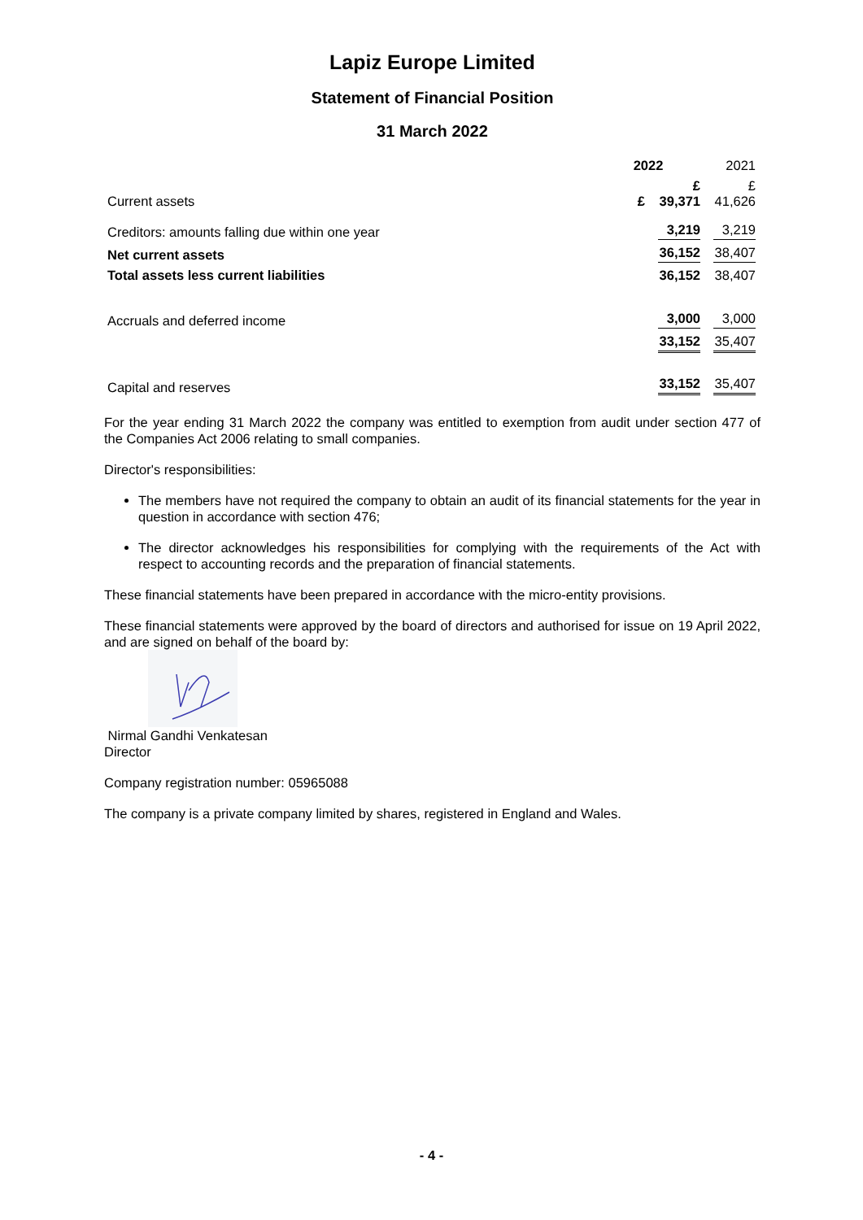Lapiz Europe Limited
Statement of Financial Position
31 March 2022
| | 2022 | | 2021 |
| --- | --- | --- | --- |
| Current assets | £ | £ 39,371 | £ 41,626 |
| Creditors: amounts falling due within one year | | 3,219 | 3,219 |
| Net current assets | | 36,152 | 38,407 |
| Total assets less current liabilities | | 36,152 | 38,407 |
| Accruals and deferred income | | 3,000 | 3,000 |
| | | 33,152 | 35,407 |
| Capital and reserves | | 33,152 | 35,407 |
For the year ending 31 March 2022 the company was entitled to exemption from audit under section 477 of the Companies Act 2006 relating to small companies.
Director's responsibilities:
The members have not required the company to obtain an audit of its financial statements for the year in question in accordance with section 476;
The director acknowledges his responsibilities for complying with the requirements of the Act with respect to accounting records and the preparation of financial statements.
These financial statements have been prepared in accordance with the micro-entity provisions.
These financial statements were approved by the board of directors and authorised for issue on 19 April 2022, and are signed on behalf of the board by:
Nirmal Gandhi Venkatesan
Director
Company registration number: 05965088
The company is a private company limited by shares, registered in England and Wales.
- 4 -